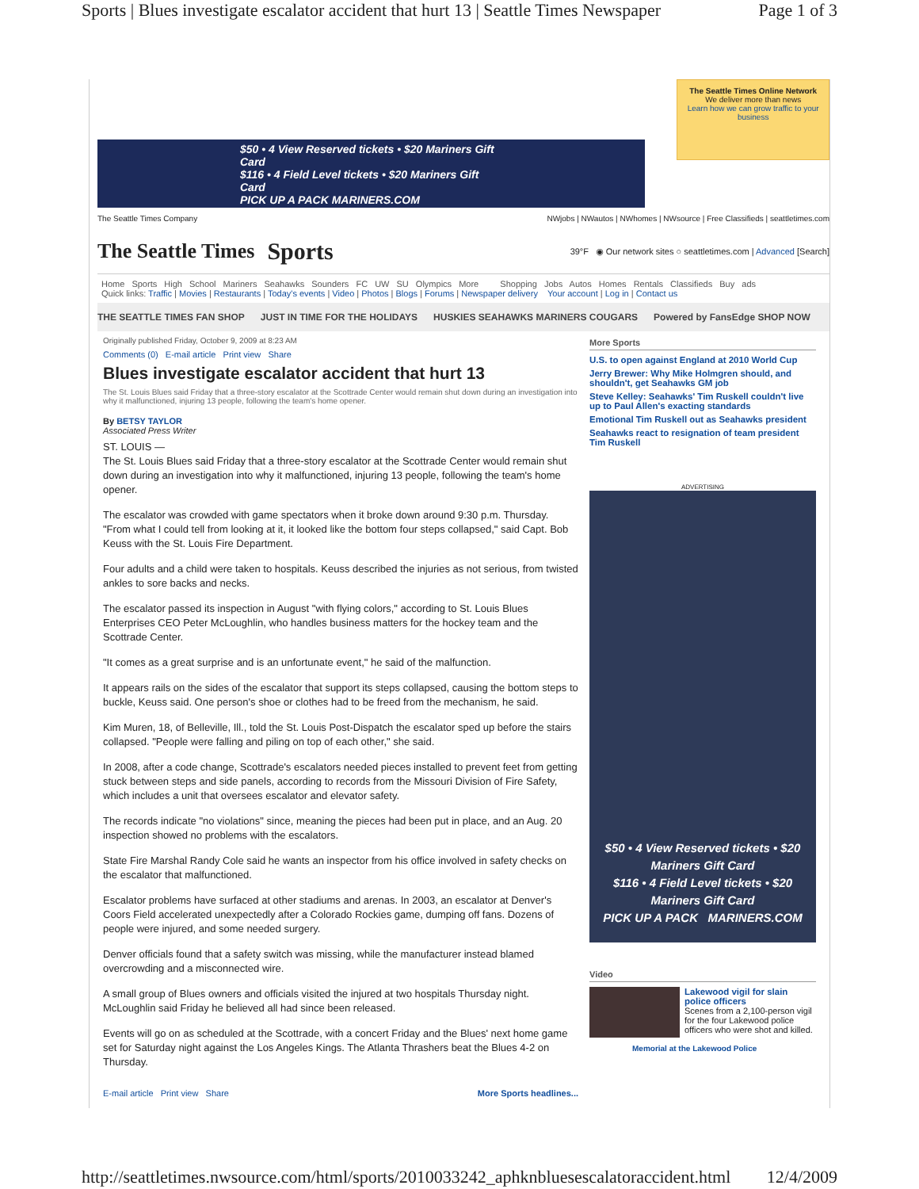Sports | Blues investigate escalator accident that hurt 13 | Seattle Times Newspaper Page 1 of 3
$50 • 4 View Reserved tickets • $20 Mariners Gift Card
$116 • 4 Field Level tickets • $20 Mariners Gift Card
PICK UP A PACK MARINERS.COM
The Seattle Times Online Network
We deliver more than news
Learn how we can grow traffic to your business
The Seattle Times Company NWjobs | NWautos | NWhomes | NWsource | Free Classifieds | seattletimes.com
The Seattle Times Sports 39°F ◉ Our network sites ○ seattletimes.com | Advanced [Search]
Home Sports High School Mariners Seahawks Sounders FC UW SU Olympics More Shopping Jobs Autos Homes Rentals Classifieds Buy ads
Quick links: Traffic | Movies | Restaurants | Today's events | Video | Photos | Blogs | Forums | Newspaper delivery Your account | Log in | Contact us
THE SEATTLE TIMES FAN SHOP JUST IN TIME FOR THE HOLIDAYS HUSKIES SEAHAWKS MARINERS COUGARS Powered by FansEdge SHOP NOW
Originally published Friday, October 9, 2009 at 8:23 AM
Comments (0) E-mail article Print view Share
Blues investigate escalator accident that hurt 13
The St. Louis Blues said Friday that a three-story escalator at the Scottrade Center would remain shut down during an investigation into why it malfunctioned, injuring 13 people, following the team's home opener.
By BETSY TAYLOR
Associated Press Writer
ST. LOUIS —
The St. Louis Blues said Friday that a three-story escalator at the Scottrade Center would remain shut down during an investigation into why it malfunctioned, injuring 13 people, following the team's home opener.
The escalator was crowded with game spectators when it broke down around 9:30 p.m. Thursday. "From what I could tell from looking at it, it looked like the bottom four steps collapsed," said Capt. Bob Keuss with the St. Louis Fire Department.
Four adults and a child were taken to hospitals. Keuss described the injuries as not serious, from twisted ankles to sore backs and necks.
The escalator passed its inspection in August "with flying colors," according to St. Louis Blues Enterprises CEO Peter McLoughlin, who handles business matters for the hockey team and the Scottrade Center.
"It comes as a great surprise and is an unfortunate event," he said of the malfunction.
It appears rails on the sides of the escalator that support its steps collapsed, causing the bottom steps to buckle, Keuss said. One person's shoe or clothes had to be freed from the mechanism, he said.
Kim Muren, 18, of Belleville, Ill., told the St. Louis Post-Dispatch the escalator sped up before the stairs collapsed. "People were falling and piling on top of each other," she said.
In 2008, after a code change, Scottrade's escalators needed pieces installed to prevent feet from getting stuck between steps and side panels, according to records from the Missouri Division of Fire Safety, which includes a unit that oversees escalator and elevator safety.
The records indicate "no violations" since, meaning the pieces had been put in place, and an Aug. 20 inspection showed no problems with the escalators.
State Fire Marshal Randy Cole said he wants an inspector from his office involved in safety checks on the escalator that malfunctioned.
Escalator problems have surfaced at other stadiums and arenas. In 2003, an escalator at Denver's Coors Field accelerated unexpectedly after a Colorado Rockies game, dumping off fans. Dozens of people were injured, and some needed surgery.
Denver officials found that a safety switch was missing, while the manufacturer instead blamed overcrowding and a misconnected wire.
A small group of Blues owners and officials visited the injured at two hospitals Thursday night. McLoughlin said Friday he believed all had since been released.
Events will go on as scheduled at the Scottrade, with a concert Friday and the Blues' next home game set for Saturday night against the Los Angeles Kings. The Atlanta Thrashers beat the Blues 4-2 on Thursday.
E-mail article Print view Share More Sports headlines...
More Sports
U.S. to open against England at 2010 World Cup
Jerry Brewer: Why Mike Holmgren should, and shouldn't, get Seahawks GM job
Steve Kelley: Seahawks' Tim Ruskell couldn't live up to Paul Allen's exacting standards
Emotional Tim Ruskell out as Seahawks president
Seahawks react to resignation of team president Tim Ruskell
ADVERTISING
$50 • 4 View Reserved tickets • $20 Mariners Gift Card
$116 • 4 Field Level tickets • $20 Mariners Gift Card
PICK UP A PACK MARINERS.COM
Video
Lakewood vigil for slain police officers
Scenes from a 2,100-person vigil for the four Lakewood police officers who were shot and killed.
Memorial at the Lakewood Police
http://seattletimes.nwsource.com/html/sports/2010033242_aphknbluesescalatoraccident.html 12/4/2009